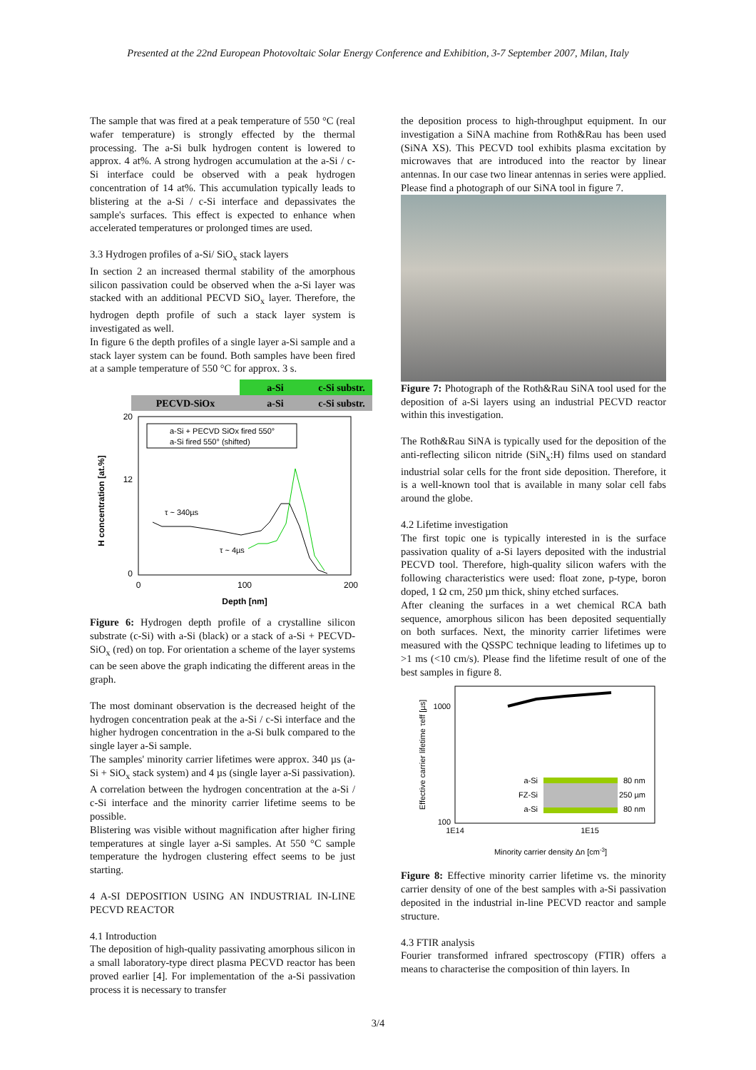Presented at the 22nd European Photovoltaic Solar Energy Conference and Exhibition, 3-7 September 2007, Milan, Italy
The sample that was fired at a peak temperature of 550 °C (real wafer temperature) is strongly effected by the thermal processing. The a-Si bulk hydrogen content is lowered to approx. 4 at%. A strong hydrogen accumulation at the a-Si / c-Si interface could be observed with a peak hydrogen concentration of 14 at%. This accumulation typically leads to blistering at the a-Si / c-Si interface and depassivates the sample's surfaces. This effect is expected to enhance when accelerated temperatures or prolonged times are used.
3.3 Hydrogen profiles of a-Si/ SiO<sub>x</sub> stack layers
In section 2 an increased thermal stability of the amorphous silicon passivation could be observed when the a-Si layer was stacked with an additional PECVD SiO<sub>x</sub> layer. Therefore, the hydrogen depth profile of such a stack layer system is investigated as well.
In figure 6 the depth profiles of a single layer a-Si sample and a stack layer system can be found. Both samples have been fired at a sample temperature of 550 °C for approx. 3 s.
a-Si
c-Si substr.
PECVD-SiOx
a-Si
c-Si substr.
20
12
0
0
100
200
Depth [nm]
H concentration [at.%]
a-Si + PECVD SiOx fired 550°
a-Si fired 550° (shifted)
τ ~ 340µs
τ ~ 4µs
Figure 6: Hydrogen depth profile of a crystalline silicon substrate (c-Si) with a-Si (black) or a stack of a-Si + PECVD-SiO<sub>x</sub> (red) on top. For orientation a scheme of the layer systems can be seen above the graph indicating the different areas in the graph.
The most dominant observation is the decreased height of the hydrogen concentration peak at the a-Si / c-Si interface and the higher hydrogen concentration in the a-Si bulk compared to the single layer a-Si sample.
The samples' minority carrier lifetimes were approx. 340 µs (a-Si + SiO<sub>x</sub> stack system) and 4 µs (single layer a-Si passivation). A correlation between the hydrogen concentration at the a-Si / c-Si interface and the minority carrier lifetime seems to be possible.
Blistering was visible without magnification after higher firing temperatures at single layer a-Si samples. At 550 °C sample temperature the hydrogen clustering effect seems to be just starting.
4 A-SI DEPOSITION USING AN INDUSTRIAL IN-LINE PECVD REACTOR
4.1 Introduction
The deposition of high-quality passivating amorphous silicon in a small laboratory-type direct plasma PECVD reactor has been proved earlier [4]. For implementation of the a-Si passivation process it is necessary to transfer
the deposition process to high-throughput equipment. In our investigation a SiNA machine from Roth&Rau has been used (SiNA XS). This PECVD tool exhibits plasma excitation by microwaves that are introduced into the reactor by linear antennas. In our case two linear antennas in series were applied. Please find a photograph of our SiNA tool in figure 7.
Figure 7: Photograph of the Roth&Rau SiNA tool used for the deposition of a-Si layers using an industrial PECVD reactor within this investigation.
The Roth&Rau SiNA is typically used for the deposition of the anti-reflecting silicon nitride (SiN<sub>x</sub>:H) films used on standard industrial solar cells for the front side deposition. Therefore, it is a well-known tool that is available in many solar cell fabs around the globe.
4.2 Lifetime investigation
The first topic one is typically interested in is the surface passivation quality of a-Si layers deposited with the industrial PECVD tool. Therefore, high-quality silicon wafers with the following characteristics were used: float zone, p-type, boron doped, 1 Ω cm, 250 µm thick, shiny etched surfaces.
After cleaning the surfaces in a wet chemical RCA bath sequence, amorphous silicon has been deposited sequentially on both surfaces. Next, the minority carrier lifetimes were measured with the QSSPC technique leading to lifetimes up to >1 ms (<10 cm/s). Please find the lifetime result of one of the best samples in figure 8.
1000
100
1E14
1E15
Minority carrier density Δn [cm-3]
Effective carrier lifetime τeff [µs]
a-Si
FZ-Si
a-Si
80 nm
250 µm
80 nm
Figure 8: Effective minority carrier lifetime vs. the minority carrier density of one of the best samples with a-Si passivation deposited in the industrial in-line PECVD reactor and sample structure.
4.3 FTIR analysis
Fourier transformed infrared spectroscopy (FTIR) offers a means to characterise the composition of thin layers. In
3/4